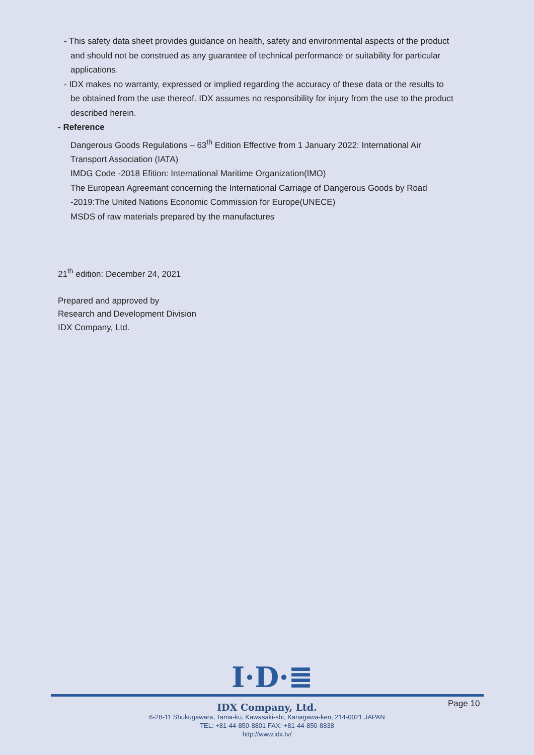- This safety data sheet provides guidance on health, safety and environmental aspects of the product
and should not be construed as any guarantee of technical performance or suitability for particular
applications.
- IDX makes no warranty, expressed or implied regarding the accuracy of these data or the results to
be obtained from the use thereof. IDX assumes no responsibility for injury from the use to the product
described herein.
- Reference
Dangerous Goods Regulations – 63<sup>th</sup> Edition Effective from 1 January 2022: International Air
Transport Association (IATA)
IMDG Code -2018 Efition: International Maritime Organization(IMO)
The European Agreemant concerning the International Carriage of Dangerous Goods by Road
-2019:The United Nations Economic Commission for Europe(UNECE)
MSDS of raw materials prepared by the manufactures
21<sup>th</sup> edition: December 24, 2021
Prepared and approved by
Research and Development Division
IDX Company, Ltd.
I·D·≣
Page 10
IDX Company, Ltd.
6-28-11 Shukugawara, Tama-ku, Kawasaki-shi, Kanagawa-ken, 214-0021 JAPAN
TEL: +81-44-850-8801 FAX: +81-44-850-8838
http://www.idx.tv/